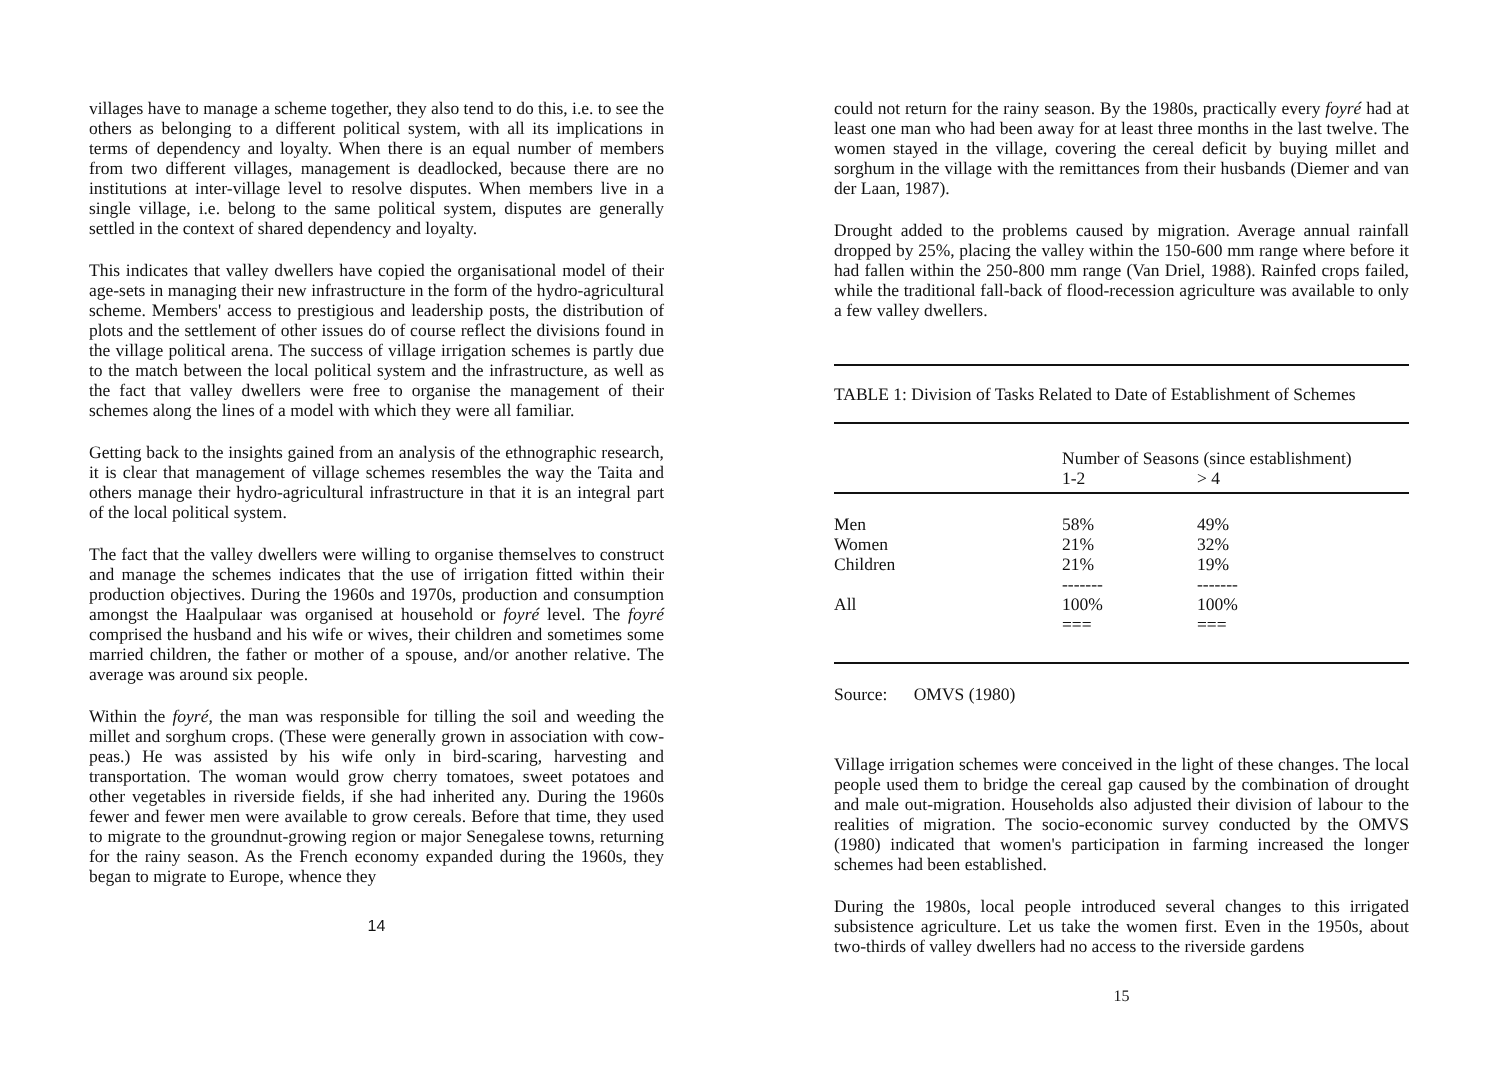villages have to manage a scheme together, they also tend to do this, i.e. to see the others as belonging to a different political system, with all its implications in terms of dependency and loyalty. When there is an equal number of members from two different villages, management is deadlocked, because there are no institutions at inter-village level to resolve disputes. When members live in a single village, i.e. belong to the same political system, disputes are generally settled in the context of shared dependency and loyalty.
This indicates that valley dwellers have copied the organisational model of their age-sets in managing their new infrastructure in the form of the hydro-agricultural scheme. Members' access to prestigious and leadership posts, the distribution of plots and the settlement of other issues do of course reflect the divisions found in the village political arena. The success of village irrigation schemes is partly due to the match between the local political system and the infrastructure, as well as the fact that valley dwellers were free to organise the management of their schemes along the lines of a model with which they were all familiar.
Getting back to the insights gained from an analysis of the ethnographic research, it is clear that management of village schemes resembles the way the Taita and others manage their hydro-agricultural infrastructure in that it is an integral part of the local political system.
The fact that the valley dwellers were willing to organise themselves to construct and manage the schemes indicates that the use of irrigation fitted within their production objectives. During the 1960s and 1970s, production and consumption amongst the Haalpulaar was organised at household or foyré level. The foyré comprised the husband and his wife or wives, their children and sometimes some married children, the father or mother of a spouse, and/or another relative. The average was around six people.
Within the foyré, the man was responsible for tilling the soil and weeding the millet and sorghum crops. (These were generally grown in association with cow-peas.) He was assisted by his wife only in bird-scaring, harvesting and transportation. The woman would grow cherry tomatoes, sweet potatoes and other vegetables in riverside fields, if she had inherited any. During the 1960s fewer and fewer men were available to grow cereals. Before that time, they used to migrate to the groundnut-growing region or major Senegalese towns, returning for the rainy season. As the French economy expanded during the 1960s, they began to migrate to Europe, whence they
14
could not return for the rainy season. By the 1980s, practically every foyré had at least one man who had been away for at least three months in the last twelve. The women stayed in the village, covering the cereal deficit by buying millet and sorghum in the village with the remittances from their husbands (Diemer and van der Laan, 1987).
Drought added to the problems caused by migration. Average annual rainfall dropped by 25%, placing the valley within the 150-600 mm range where before it had fallen within the 250-800 mm range (Van Driel, 1988). Rainfed crops failed, while the traditional fall-back of flood-recession agriculture was available to only a few valley dwellers.
TABLE 1: Division of Tasks Related to Date of Establishment of Schemes
| | Number of Seasons (since establishment) | |
| | 1-2 | > 4 |
| Men | 58% | 49% |
| Women | 21% | 32% |
| Children | 21% | 19% |
| | ------- | ------- |
| All | 100% | 100% |
| | === | === |
Source: OMVS (1980)
Village irrigation schemes were conceived in the light of these changes. The local people used them to bridge the cereal gap caused by the combination of drought and male out-migration. Households also adjusted their division of labour to the realities of migration. The socio-economic survey conducted by the OMVS (1980) indicated that women's participation in farming increased the longer schemes had been established.
During the 1980s, local people introduced several changes to this irrigated subsistence agriculture. Let us take the women first. Even in the 1950s, about two-thirds of valley dwellers had no access to the riverside gardens
15